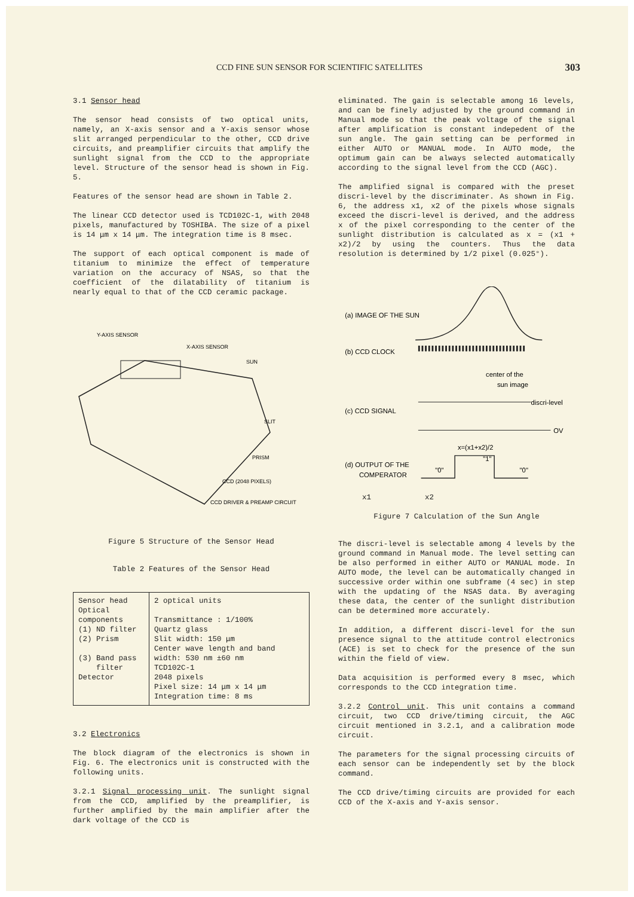CCD FINE SUN SENSOR FOR SCIENTIFIC SATELLITES 303
3.1 Sensor head
The sensor head consists of two optical units, namely, an X-axis sensor and a Y-axis sensor whose slit arranged perpendicular to the other, CCD drive circuits, and preamplifier circuits that amplify the sunlight signal from the CCD to the appropriate level. Structure of the sensor head is shown in Fig. 5.
Features of the sensor head are shown in Table 2.
The linear CCD detector used is TCD102C-1, with 2048 pixels, manufactured by TOSHIBA. The size of a pixel is 14 μm x 14 μm. The integration time is 8 msec.
The support of each optical component is made of titanium to minimize the effect of temperature variation on the accuracy of NSAS, so that the coefficient of the dilatability of titanium is nearly equal to that of the CCD ceramic package.
Y-AXIS SENSOR
X-AXIS SENSOR
SUN
SLIT
PRISM
CCD (2048 PIXELS)
CCD DRIVER & PREAMP CIRCUIT
Figure 5 Structure of the Sensor Head
Table 2 Features of the Sensor Head
| Sensor head Optical components (1) ND filter (2) Prism (3) Band pass filter Detector | 2 optical units Transmittance : 1/100% Quartz glass Slit width: 150 μm Center wave length and band width: 530 nm ±60 nm TCD102C-1 2048 pixels Pixel size: 14 μm x 14 μm Integration time: 8 ms |
3.2 Electronics
The block diagram of the electronics is shown in Fig. 6. The electronics unit is constructed with the following units.
3.2.1 Signal processing unit. The sunlight signal from the CCD, amplified by the preamplifier, is further amplified by the main amplifier after the dark voltage of the CCD is
eliminated. The gain is selectable among 16 levels, and can be finely adjusted by the ground command in Manual mode so that the peak voltage of the signal after amplification is constant indepedent of the sun angle. The gain setting can be performed in either AUTO or MANUAL mode. In AUTO mode, the optimum gain can be always selected automatically according to the signal level from the CCD (AGC).
The amplified signal is compared with the preset discri-level by the discriminater. As shown in Fig. 6, the address x1, x2 of the pixels whose signals exceed the discri-level is derived, and the address x of the pixel corresponding to the center of the sunlight distribution is calculated as x = (x1 + x2)/2 by using the counters. Thus the data resolution is determined by 1/2 pixel (0.025°).
(a) IMAGE OF THE SUN
(b) CCD CLOCK
center of the
sun image
discri-level
(c) CCD SIGNAL
OV
x=(x1+x2)/2
(d) OUTPUT OF THE
COMPERATOR
"0"
"1"
"0"
x1 x2
Figure 7 Calculation of the Sun Angle
The discri-level is selectable among 4 levels by the ground command in Manual mode. The level setting can be also performed in either AUTO or MANUAL mode. In AUTO mode, the level can be automatically changed in successive order within one subframe (4 sec) in step with the updating of the NSAS data. By averaging these data, the center of the sunlight distribution can be determined more accurately.
In addition, a different discri-level for the sun presence signal to the attitude control electronics (ACE) is set to check for the presence of the sun within the field of view.
Data acquisition is performed every 8 msec, which corresponds to the CCD integration time.
3.2.2 Control unit. This unit contains a command circuit, two CCD drive/timing circuit, the AGC circuit mentioned in 3.2.1, and a calibration mode circuit.
The parameters for the signal processing circuits of each sensor can be independently set by the block command.
The CCD drive/timing circuits are provided for each CCD of the X-axis and Y-axis sensor.